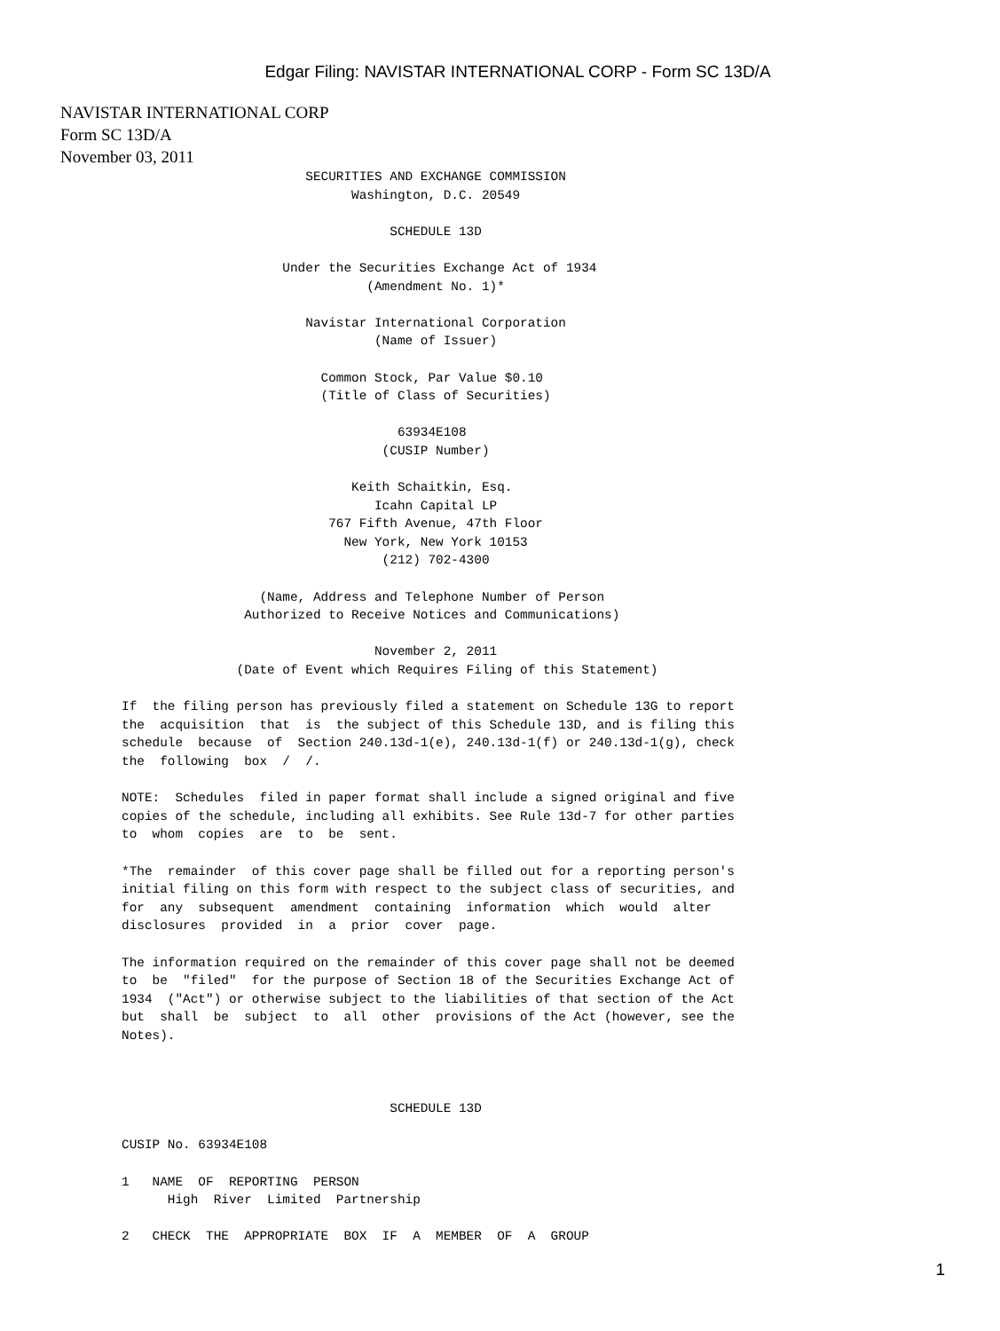Edgar Filing: NAVISTAR INTERNATIONAL CORP - Form SC 13D/A
NAVISTAR INTERNATIONAL CORP
Form SC 13D/A
November 03, 2011
                        SECURITIES AND EXCHANGE COMMISSION
                              Washington, D.C. 20549

                                   SCHEDULE 13D

                     Under the Securities Exchange Act of 1934
                                (Amendment No. 1)*

                        Navistar International Corporation
                                 (Name of Issuer)

                          Common Stock, Par Value $0.10
                          (Title of Class of Securities)

                                    63934E108
                                  (CUSIP Number)

                              Keith Schaitkin, Esq.
                                 Icahn Capital LP
                           767 Fifth Avenue, 47th Floor
                             New York, New York 10153
                                  (212) 702-4300

                  (Name, Address and Telephone Number of Person
                Authorized to Receive Notices and Communications)

                                 November 2, 2011
               (Date of Event which Requires Filing of this Statement)

If  the filing person has previously filed a statement on Schedule 13G to report
the  acquisition  that  is  the subject of this Schedule 13D, and is filing this
schedule  because  of  Section 240.13d-1(e), 240.13d-1(f) or 240.13d-1(g), check
the  following  box  /  /.

NOTE:  Schedules  filed in paper format shall include a signed original and five
copies of the schedule, including all exhibits. See Rule 13d-7 for other parties
to  whom  copies  are  to  be  sent.

*The  remainder  of this cover page shall be filled out for a reporting person's
initial filing on this form with respect to the subject class of securities, and
for  any  subsequent  amendment  containing  information  which  would  alter
disclosures  provided  in  a  prior  cover  page.

The information required on the remainder of this cover page shall not be deemed
to  be  "filed"  for the purpose of Section 18 of the Securities Exchange Act of
1934  ("Act") or otherwise subject to the liabilities of that section of the Act
but  shall  be  subject  to  all  other  provisions of the Act (however, see the
Notes).



                                   SCHEDULE 13D

CUSIP No. 63934E108

1   NAME  OF  REPORTING  PERSON
      High  River  Limited  Partnership

2   CHECK  THE  APPROPRIATE  BOX  IF  A  MEMBER  OF  A  GROUP
1